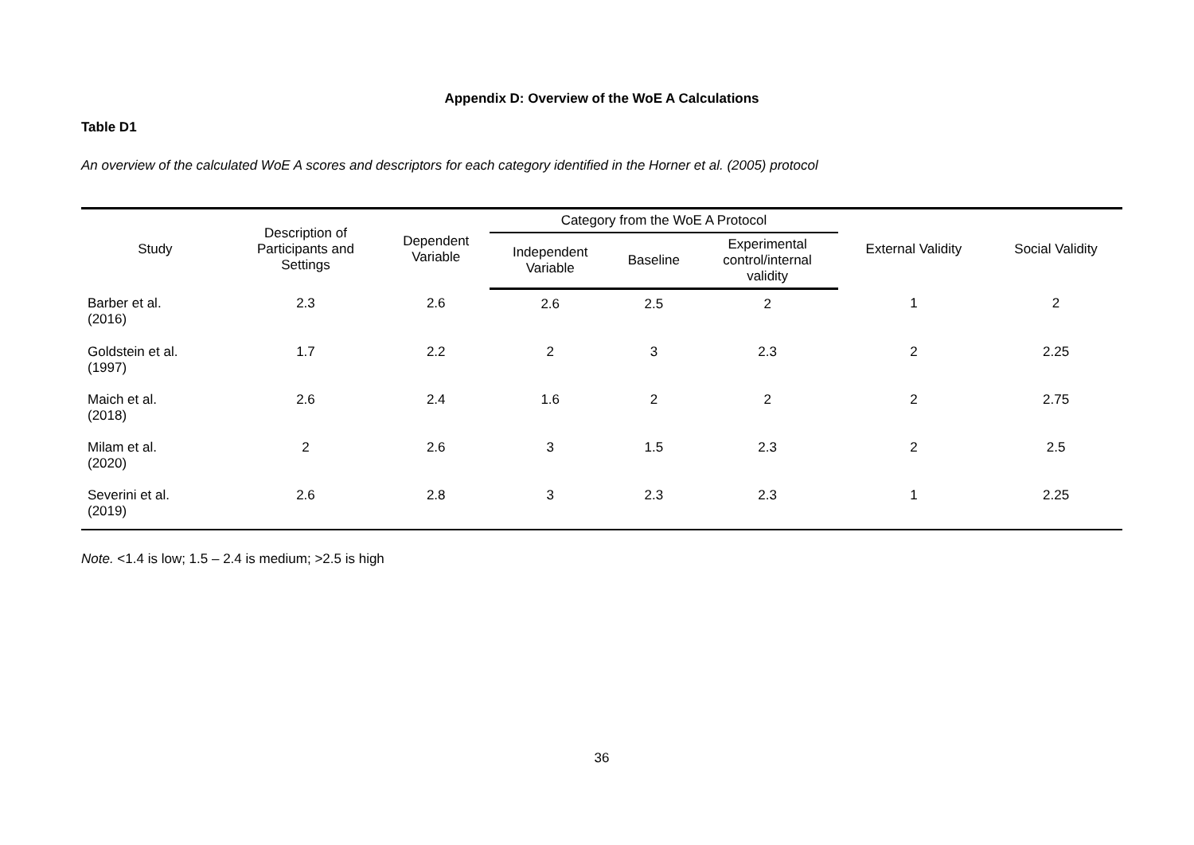Appendix D: Overview of the WoE A Calculations
Table D1
An overview of the calculated WoE A scores and descriptors for each category identified in the Horner et al. (2005) protocol
| Study | Description of Participants and Settings | Dependent Variable | Category from the WoE A Protocol | | | External Validity | Social Validity |
| --- | --- | --- | --- | --- | --- | --- | --- |
| | | | Independent Variable | Baseline | Experimental control/internal validity | | |
| Barber et al. (2016) | 2.3 | 2.6 | 2.6 | 2.5 | 2 | 1 | 2 |
| Goldstein et al. (1997) | 1.7 | 2.2 | 2 | 3 | 2.3 | 2 | 2.25 |
| Maich et al. (2018) | 2.6 | 2.4 | 1.6 | 2 | 2 | 2 | 2.75 |
| Milam et al. (2020) | 2 | 2.6 | 3 | 1.5 | 2.3 | 2 | 2.5 |
| Severini et al. (2019) | 2.6 | 2.8 | 3 | 2.3 | 2.3 | 1 | 2.25 |
Note. <1.4 is low; 1.5 – 2.4 is medium; >2.5 is high
36